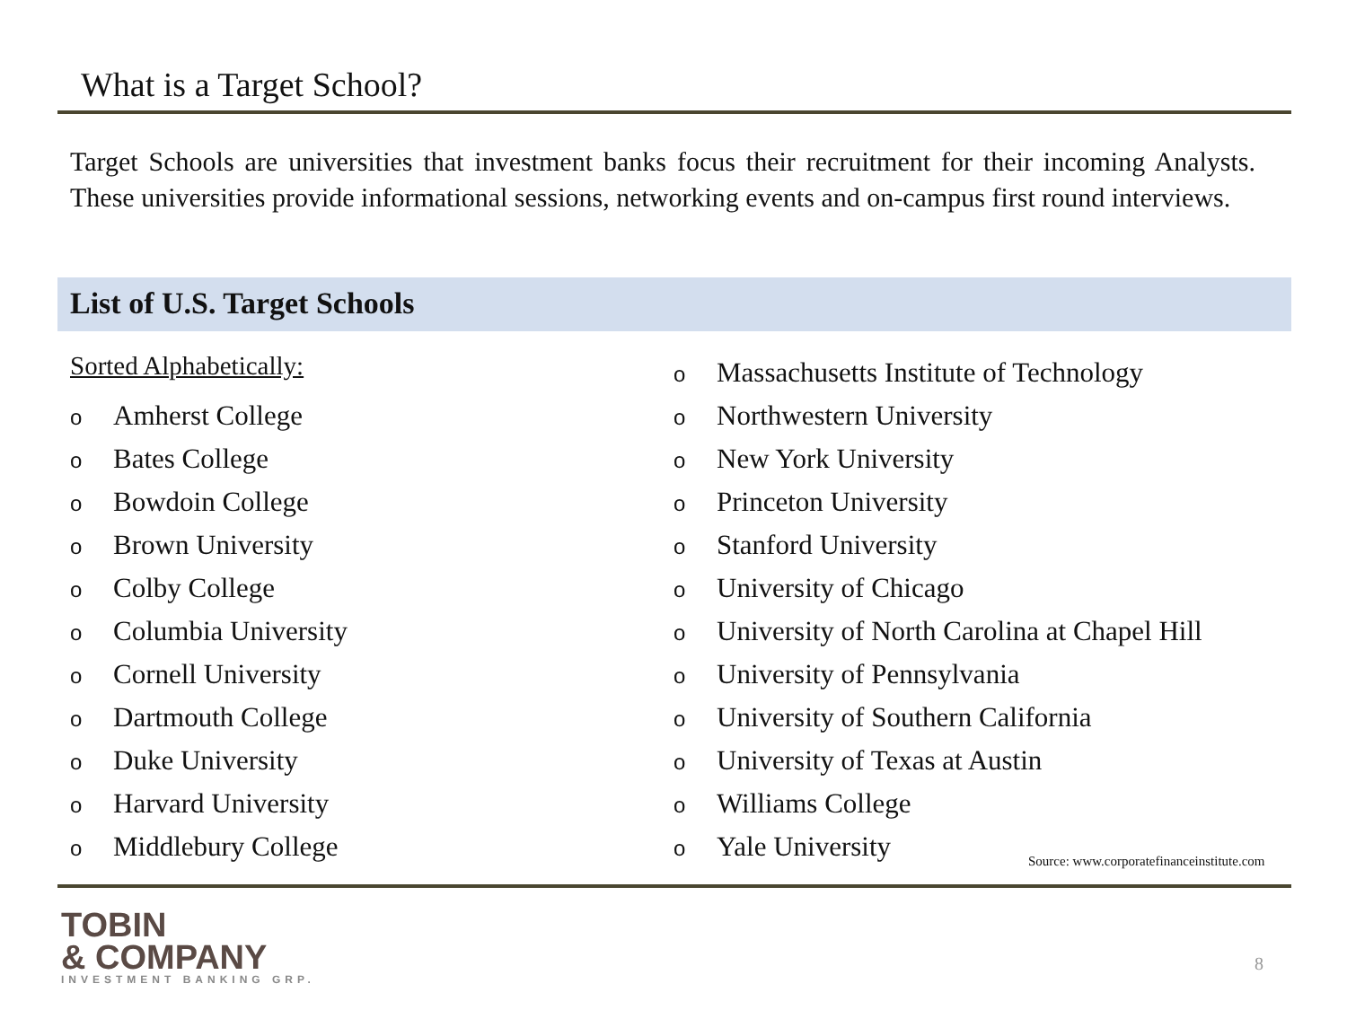What is a Target School?
Target Schools are universities that investment banks focus their recruitment for their incoming Analysts. These universities provide informational sessions, networking events and on-campus first round interviews.
List of U.S. Target Schools
Sorted Alphabetically:
o Amherst College
o Bates College
o Bowdoin College
o Brown University
o Colby College
o Columbia University
o Cornell University
o Dartmouth College
o Duke University
o Harvard University
o Middlebury College
o Massachusetts Institute of Technology
o Northwestern University
o New York University
o Princeton University
o Stanford University
o University of Chicago
o University of North Carolina at Chapel Hill
o University of Pennsylvania
o University of Southern California
o University of Texas at Austin
o Williams College
o Yale University
Source: www.corporatefinanceinstitute.com
TOBIN
& COMPANY
INVESTMENT BANKING GRP.
8